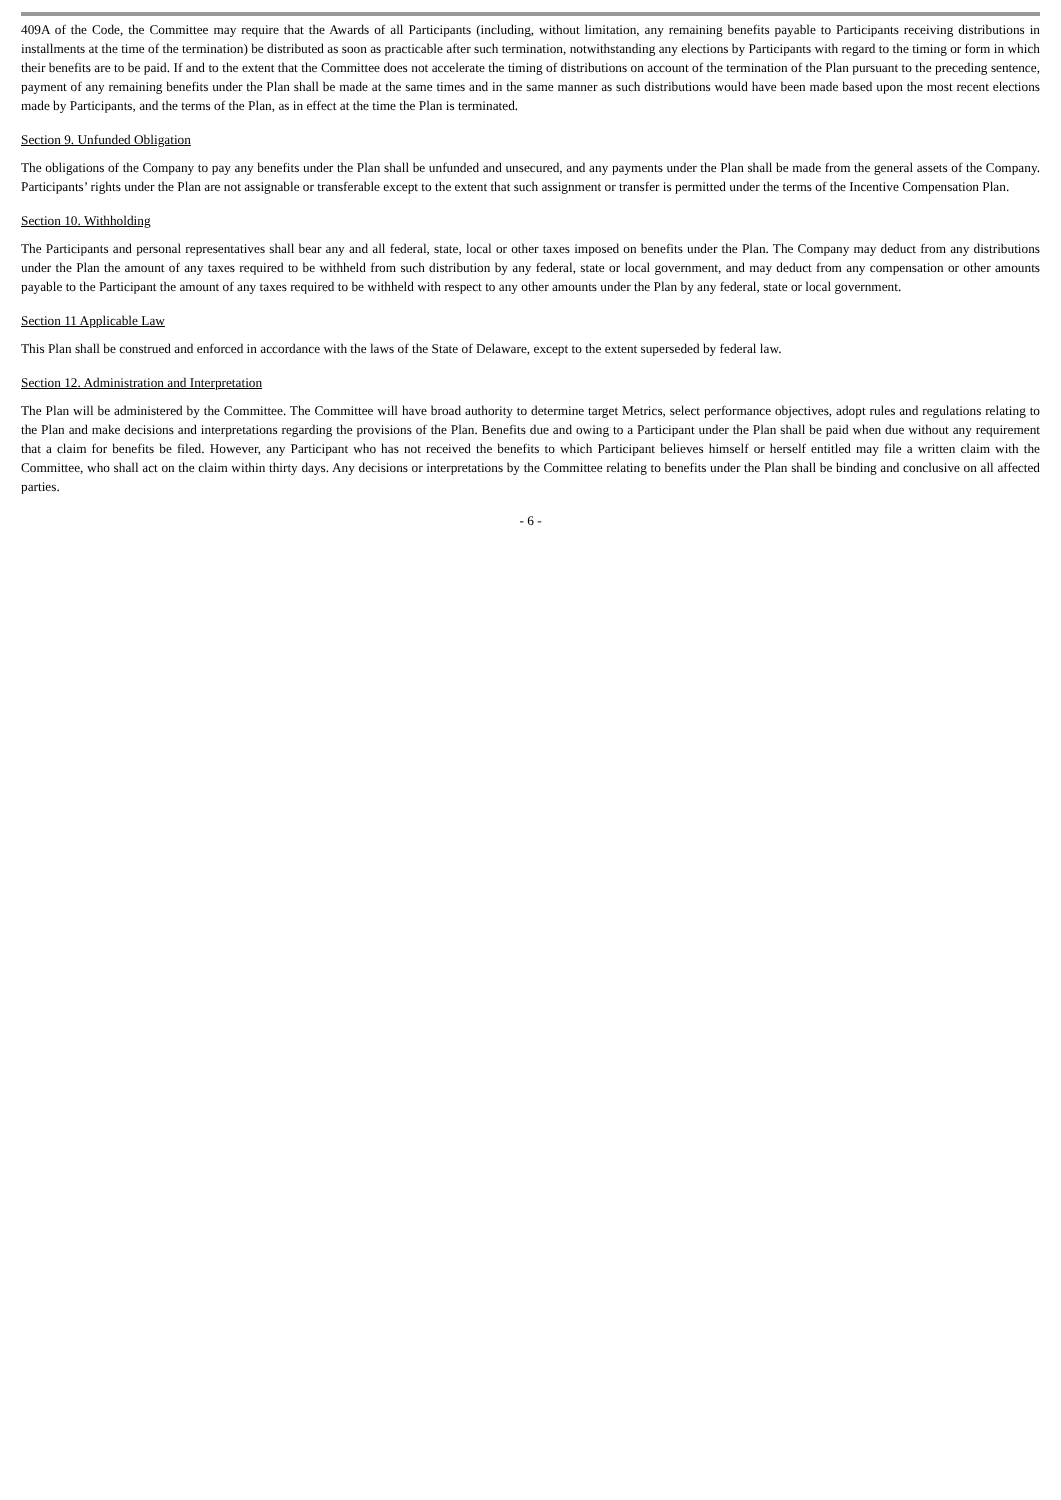409A of the Code, the Committee may require that the Awards of all Participants (including, without limitation, any remaining benefits payable to Participants receiving distributions in installments at the time of the termination) be distributed as soon as practicable after such termination, notwithstanding any elections by Participants with regard to the timing or form in which their benefits are to be paid. If and to the extent that the Committee does not accelerate the timing of distributions on account of the termination of the Plan pursuant to the preceding sentence, payment of any remaining benefits under the Plan shall be made at the same times and in the same manner as such distributions would have been made based upon the most recent elections made by Participants, and the terms of the Plan, as in effect at the time the Plan is terminated.
Section 9. Unfunded Obligation
The obligations of the Company to pay any benefits under the Plan shall be unfunded and unsecured, and any payments under the Plan shall be made from the general assets of the Company. Participants’ rights under the Plan are not assignable or transferable except to the extent that such assignment or transfer is permitted under the terms of the Incentive Compensation Plan.
Section 10. Withholding
The Participants and personal representatives shall bear any and all federal, state, local or other taxes imposed on benefits under the Plan. The Company may deduct from any distributions under the Plan the amount of any taxes required to be withheld from such distribution by any federal, state or local government, and may deduct from any compensation or other amounts payable to the Participant the amount of any taxes required to be withheld with respect to any other amounts under the Plan by any federal, state or local government.
Section 11 Applicable Law
This Plan shall be construed and enforced in accordance with the laws of the State of Delaware, except to the extent superseded by federal law.
Section 12. Administration and Interpretation
The Plan will be administered by the Committee. The Committee will have broad authority to determine target Metrics, select performance objectives, adopt rules and regulations relating to the Plan and make decisions and interpretations regarding the provisions of the Plan. Benefits due and owing to a Participant under the Plan shall be paid when due without any requirement that a claim for benefits be filed. However, any Participant who has not received the benefits to which Participant believes himself or herself entitled may file a written claim with the Committee, who shall act on the claim within thirty days. Any decisions or interpretations by the Committee relating to benefits under the Plan shall be binding and conclusive on all affected parties.
- 6 -